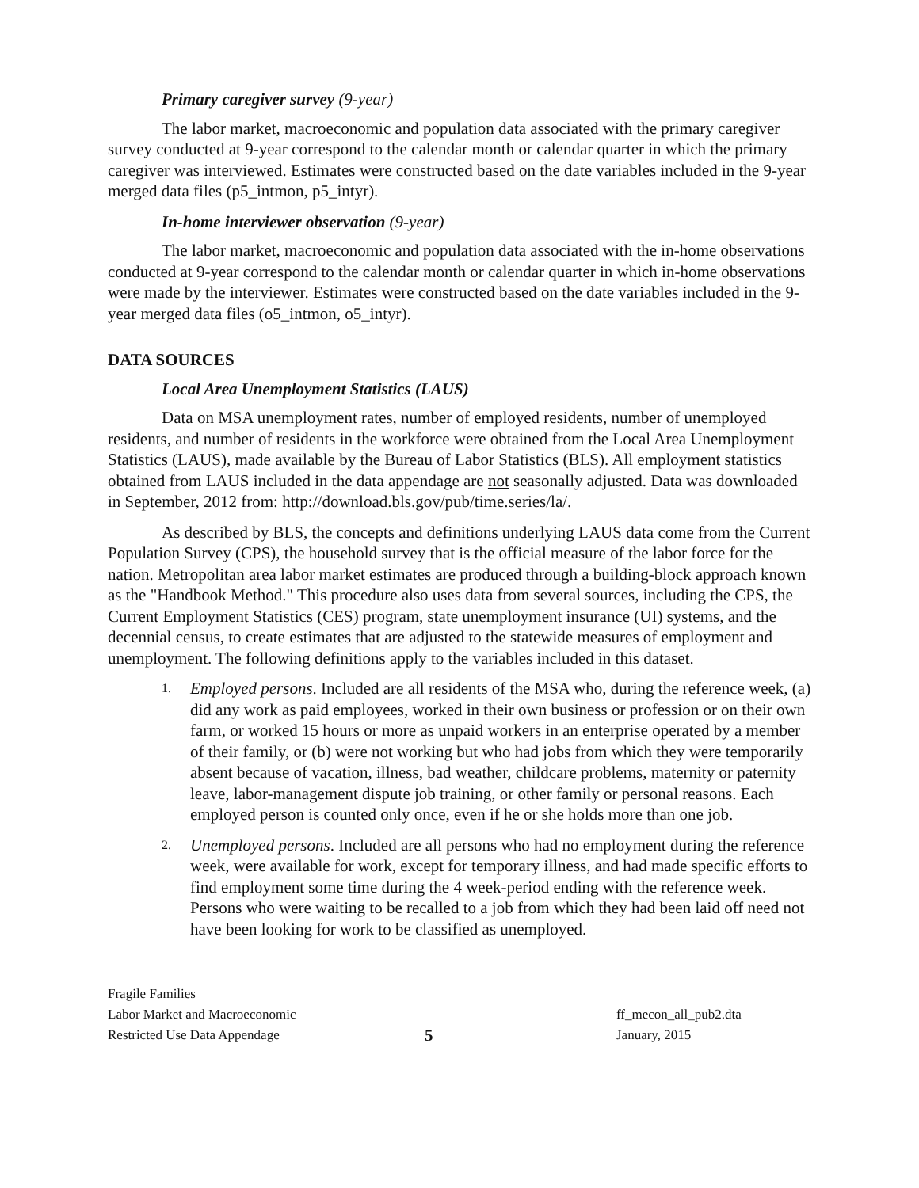Primary caregiver survey (9-year)
The labor market, macroeconomic and population data associated with the primary caregiver survey conducted at 9-year correspond to the calendar month or calendar quarter in which the primary caregiver was interviewed. Estimates were constructed based on the date variables included in the 9-year merged data files (p5_intmon, p5_intyr).
In-home interviewer observation (9-year)
The labor market, macroeconomic and population data associated with the in-home observations conducted at 9-year correspond to the calendar month or calendar quarter in which in-home observations were made by the interviewer. Estimates were constructed based on the date variables included in the 9-year merged data files (o5_intmon, o5_intyr).
DATA SOURCES
Local Area Unemployment Statistics (LAUS)
Data on MSA unemployment rates, number of employed residents, number of unemployed residents, and number of residents in the workforce were obtained from the Local Area Unemployment Statistics (LAUS), made available by the Bureau of Labor Statistics (BLS). All employment statistics obtained from LAUS included in the data appendage are not seasonally adjusted. Data was downloaded in September, 2012 from: http://download.bls.gov/pub/time.series/la/.
As described by BLS, the concepts and definitions underlying LAUS data come from the Current Population Survey (CPS), the household survey that is the official measure of the labor force for the nation. Metropolitan area labor market estimates are produced through a building-block approach known as the "Handbook Method." This procedure also uses data from several sources, including the CPS, the Current Employment Statistics (CES) program, state unemployment insurance (UI) systems, and the decennial census, to create estimates that are adjusted to the statewide measures of employment and unemployment. The following definitions apply to the variables included in this dataset.
1. Employed persons. Included are all residents of the MSA who, during the reference week, (a) did any work as paid employees, worked in their own business or profession or on their own farm, or worked 15 hours or more as unpaid workers in an enterprise operated by a member of their family, or (b) were not working but who had jobs from which they were temporarily absent because of vacation, illness, bad weather, childcare problems, maternity or paternity leave, labor-management dispute job training, or other family or personal reasons. Each employed person is counted only once, even if he or she holds more than one job.
2. Unemployed persons. Included are all persons who had no employment during the reference week, were available for work, except for temporary illness, and had made specific efforts to find employment some time during the 4 week-period ending with the reference week. Persons who were waiting to be recalled to a job from which they had been laid off need not have been looking for work to be classified as unemployed.
Fragile Families
Labor Market and Macroeconomic
Restricted Use Data Appendage
5
ff_mecon_all_pub2.dta
January, 2015